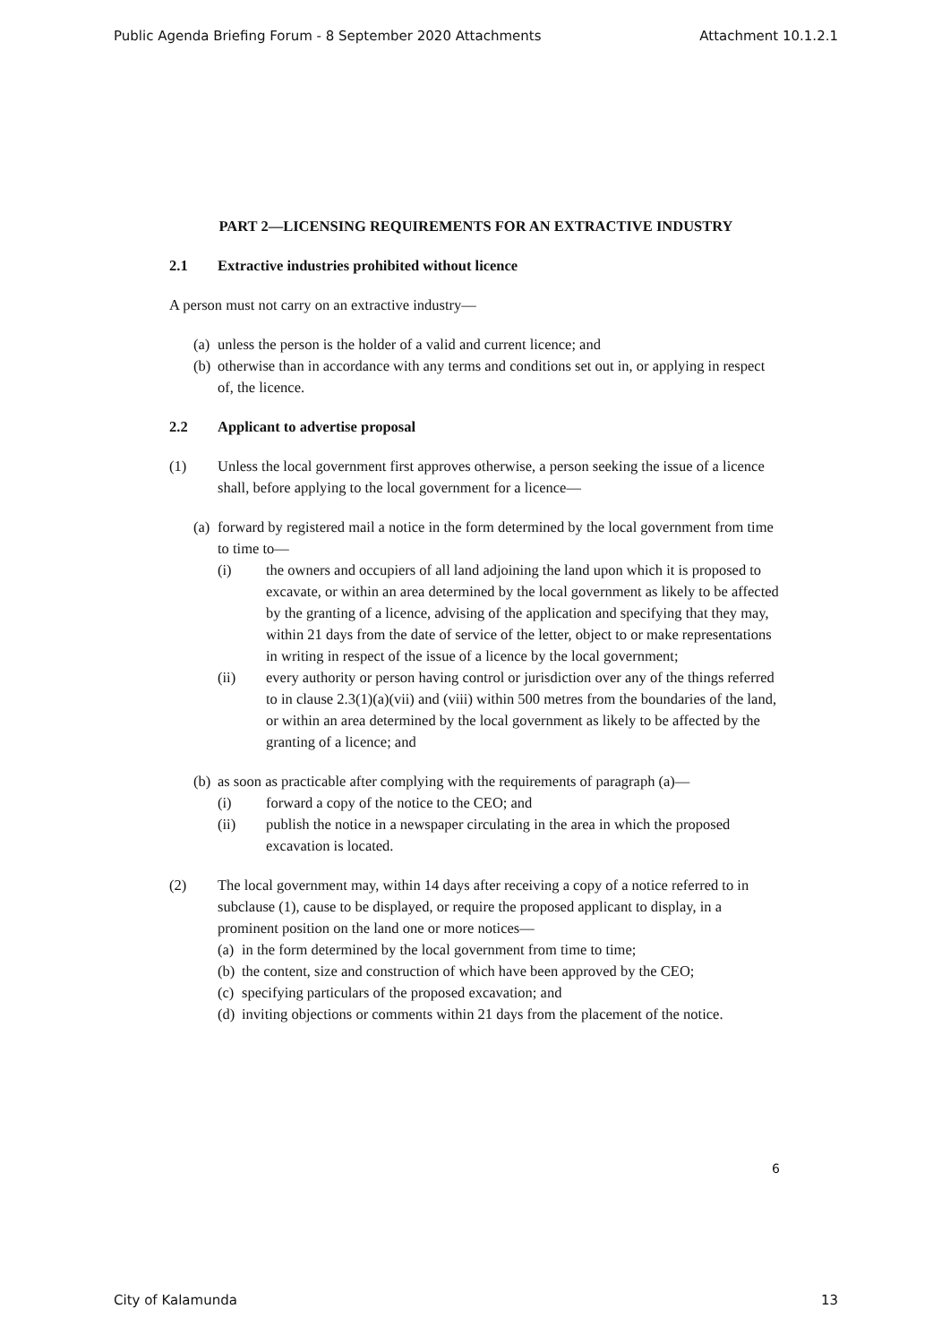Public Agenda Briefing Forum - 8 September 2020 Attachments Attachment 10.1.2.1
PART 2—LICENSING REQUIREMENTS FOR AN EXTRACTIVE INDUSTRY
2.1 Extractive industries prohibited without licence
A person must not carry on an extractive industry—
(a) unless the person is the holder of a valid and current licence; and
(b) otherwise than in accordance with any terms and conditions set out in, or applying in respect of, the licence.
2.2 Applicant to advertise proposal
(1) Unless the local government first approves otherwise, a person seeking the issue of a licence shall, before applying to the local government for a licence—
(a) forward by registered mail a notice in the form determined by the local government from time to time to—
(i) the owners and occupiers of all land adjoining the land upon which it is proposed to excavate, or within an area determined by the local government as likely to be affected by the granting of a licence, advising of the application and specifying that they may, within 21 days from the date of service of the letter, object to or make representations in writing in respect of the issue of a licence by the local government;
(ii) every authority or person having control or jurisdiction over any of the things referred to in clause 2.3(1)(a)(vii) and (viii) within 500 metres from the boundaries of the land, or within an area determined by the local government as likely to be affected by the granting of a licence; and
(b) as soon as practicable after complying with the requirements of paragraph (a)—
(i) forward a copy of the notice to the CEO; and
(ii) publish the notice in a newspaper circulating in the area in which the proposed excavation is located.
(2) The local government may, within 14 days after receiving a copy of a notice referred to in subclause (1), cause to be displayed, or require the proposed applicant to display, in a prominent position on the land one or more notices—
(a) in the form determined by the local government from time to time;
(b) the content, size and construction of which have been approved by the CEO;
(c) specifying particulars of the proposed excavation; and
(d) inviting objections or comments within 21 days from the placement of the notice.
6
City of Kalamunda 13